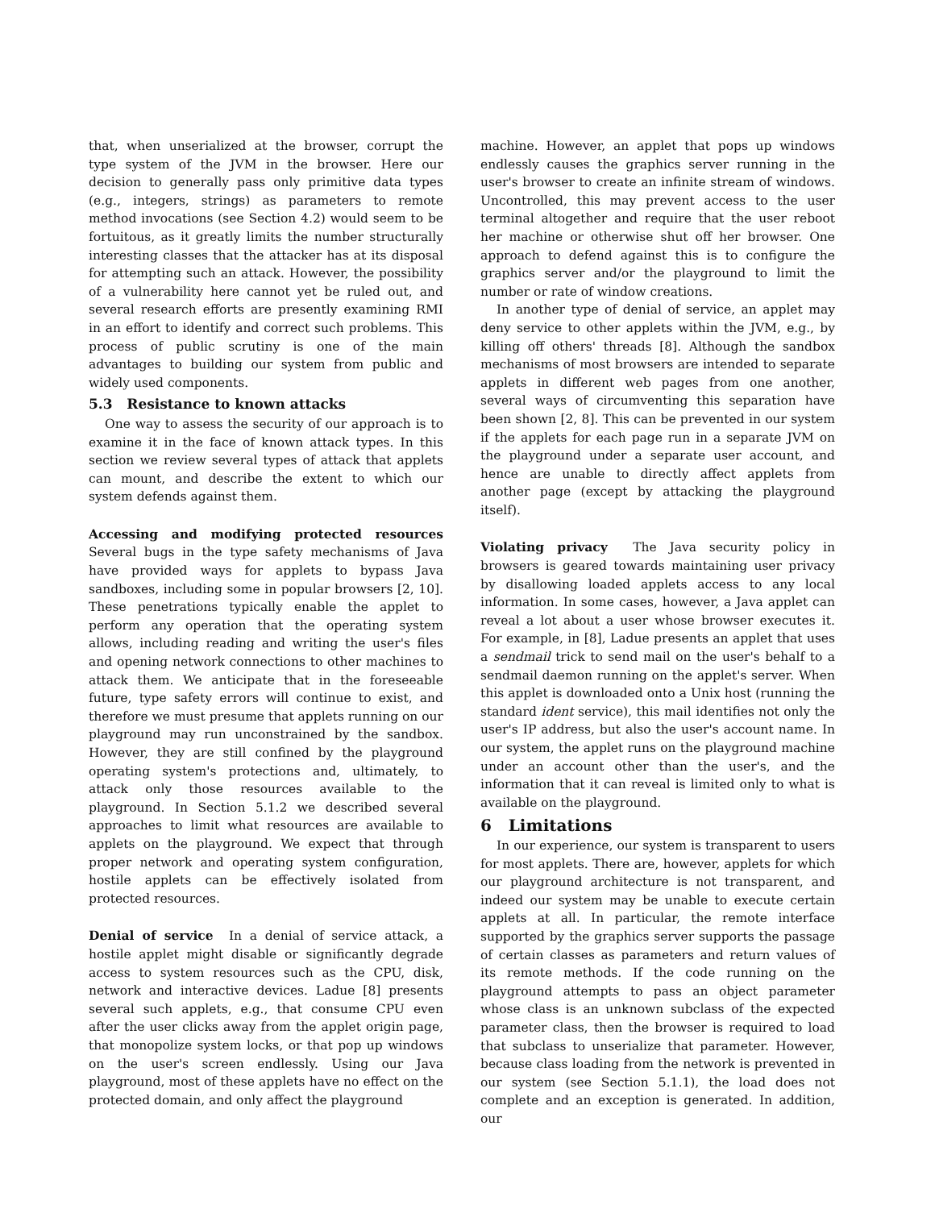that, when unserialized at the browser, corrupt the type system of the JVM in the browser. Here our decision to generally pass only primitive data types (e.g., integers, strings) as parameters to remote method invocations (see Section 4.2) would seem to be fortuitous, as it greatly limits the number structurally interesting classes that the attacker has at its disposal for attempting such an attack. However, the possibility of a vulnerability here cannot yet be ruled out, and several research efforts are presently examining RMI in an effort to identify and correct such problems. This process of public scrutiny is one of the main advantages to building our system from public and widely used components.
5.3 Resistance to known attacks
One way to assess the security of our approach is to examine it in the face of known attack types. In this section we review several types of attack that applets can mount, and describe the extent to which our system defends against them.
Accessing and modifying protected resources Several bugs in the type safety mechanisms of Java have provided ways for applets to bypass Java sandboxes, including some in popular browsers [2, 10]. These penetrations typically enable the applet to perform any operation that the operating system allows, including reading and writing the user's files and opening network connections to other machines to attack them. We anticipate that in the foreseeable future, type safety errors will continue to exist, and therefore we must presume that applets running on our playground may run unconstrained by the sandbox. However, they are still confined by the playground operating system's protections and, ultimately, to attack only those resources available to the playground. In Section 5.1.2 we described several approaches to limit what resources are available to applets on the playground. We expect that through proper network and operating system configuration, hostile applets can be effectively isolated from protected resources.
Denial of service In a denial of service attack, a hostile applet might disable or significantly degrade access to system resources such as the CPU, disk, network and interactive devices. Ladue [8] presents several such applets, e.g., that consume CPU even after the user clicks away from the applet origin page, that monopolize system locks, or that pop up windows on the user's screen endlessly. Using our Java playground, most of these applets have no effect on the protected domain, and only affect the playground
machine. However, an applet that pops up windows endlessly causes the graphics server running in the user's browser to create an infinite stream of windows. Uncontrolled, this may prevent access to the user terminal altogether and require that the user reboot her machine or otherwise shut off her browser. One approach to defend against this is to configure the graphics server and/or the playground to limit the number or rate of window creations.
In another type of denial of service, an applet may deny service to other applets within the JVM, e.g., by killing off others' threads [8]. Although the sandbox mechanisms of most browsers are intended to separate applets in different web pages from one another, several ways of circumventing this separation have been shown [2, 8]. This can be prevented in our system if the applets for each page run in a separate JVM on the playground under a separate user account, and hence are unable to directly affect applets from another page (except by attacking the playground itself).
Violating privacy The Java security policy in browsers is geared towards maintaining user privacy by disallowing loaded applets access to any local information. In some cases, however, a Java applet can reveal a lot about a user whose browser executes it. For example, in [8], Ladue presents an applet that uses a sendmail trick to send mail on the user's behalf to a sendmail daemon running on the applet's server. When this applet is downloaded onto a Unix host (running the standard ident service), this mail identifies not only the user's IP address, but also the user's account name. In our system, the applet runs on the playground machine under an account other than the user's, and the information that it can reveal is limited only to what is available on the playground.
6 Limitations
In our experience, our system is transparent to users for most applets. There are, however, applets for which our playground architecture is not transparent, and indeed our system may be unable to execute certain applets at all. In particular, the remote interface supported by the graphics server supports the passage of certain classes as parameters and return values of its remote methods. If the code running on the playground attempts to pass an object parameter whose class is an unknown subclass of the expected parameter class, then the browser is required to load that subclass to unserialize that parameter. However, because class loading from the network is prevented in our system (see Section 5.1.1), the load does not complete and an exception is generated. In addition, our